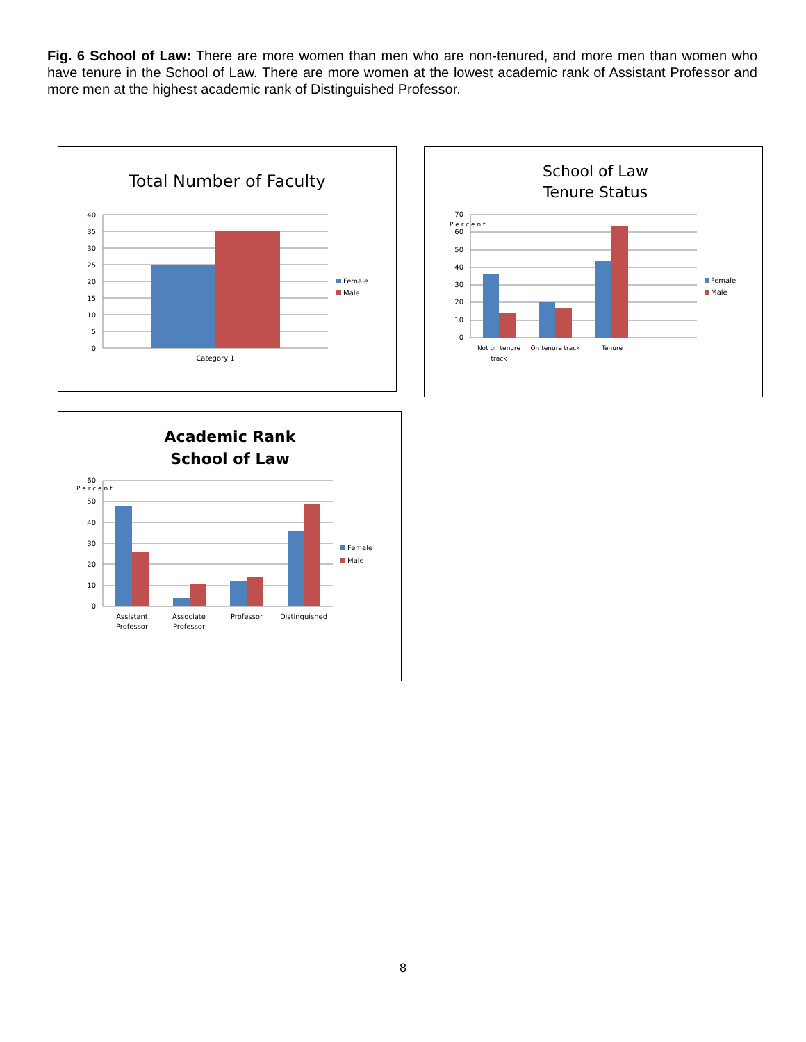Fig. 6 School of Law: There are more women than men who are non-tenured, and more men than women who have tenure in the School of Law. There are more women at the lowest academic rank of Assistant Professor and more men at the highest academic rank of Distinguished Professor.
Total Number of Faculty
40
35
30
25
20
15
10
5
0
Category 1
Female
Male
School of Law
Tenure Status
70
60
50
40
30
20
10
0
P e r c e n t
Not on tenure
track
On tenure track
Tenure
Female
Male
Academic Rank
School of Law
60
50
40
30
20
10
0
P e r c e n t
Assistant
Professor
Associate
Professor
Professor
Distinguished
Female
Male
8